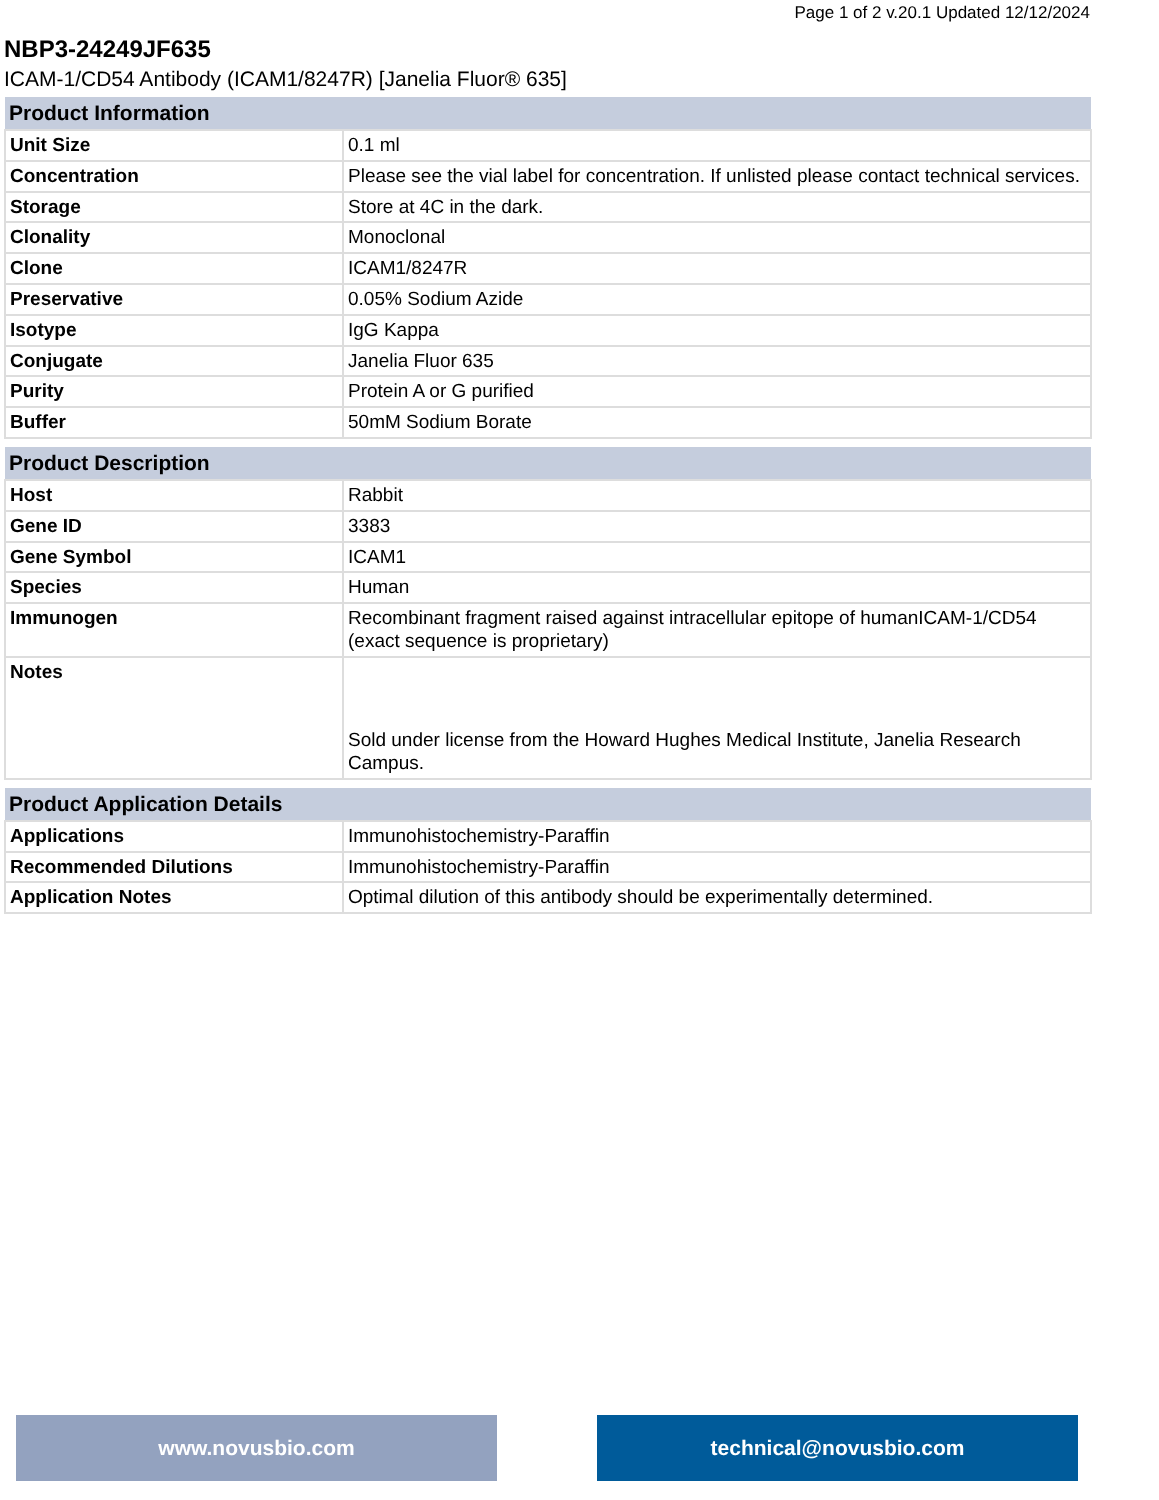Page 1 of 2 v.20.1 Updated 12/12/2024
NBP3-24249JF635
ICAM-1/CD54 Antibody (ICAM1/8247R) [Janelia Fluor® 635]
| Product Information | |
| --- | --- |
| Unit Size | 0.1 ml |
| Concentration | Please see the vial label for concentration. If unlisted please contact technical services. |
| Storage | Store at 4C in the dark. |
| Clonality | Monoclonal |
| Clone | ICAM1/8247R |
| Preservative | 0.05% Sodium Azide |
| Isotype | IgG Kappa |
| Conjugate | Janelia Fluor 635 |
| Purity | Protein A or G purified |
| Buffer | 50mM Sodium Borate |
| Product Description | |
| --- | --- |
| Host | Rabbit |
| Gene ID | 3383 |
| Gene Symbol | ICAM1 |
| Species | Human |
| Immunogen | Recombinant fragment raised against intracellular epitope of humanICAM-1/CD54 (exact sequence is proprietary) |
| Notes | Sold under license from the Howard Hughes Medical Institute, Janelia Research Campus. |
| Product Application Details | |
| --- | --- |
| Applications | Immunohistochemistry-Paraffin |
| Recommended Dilutions | Immunohistochemistry-Paraffin |
| Application Notes | Optimal dilution of this antibody should be experimentally determined. |
www.novusbio.com technical@novusbio.com